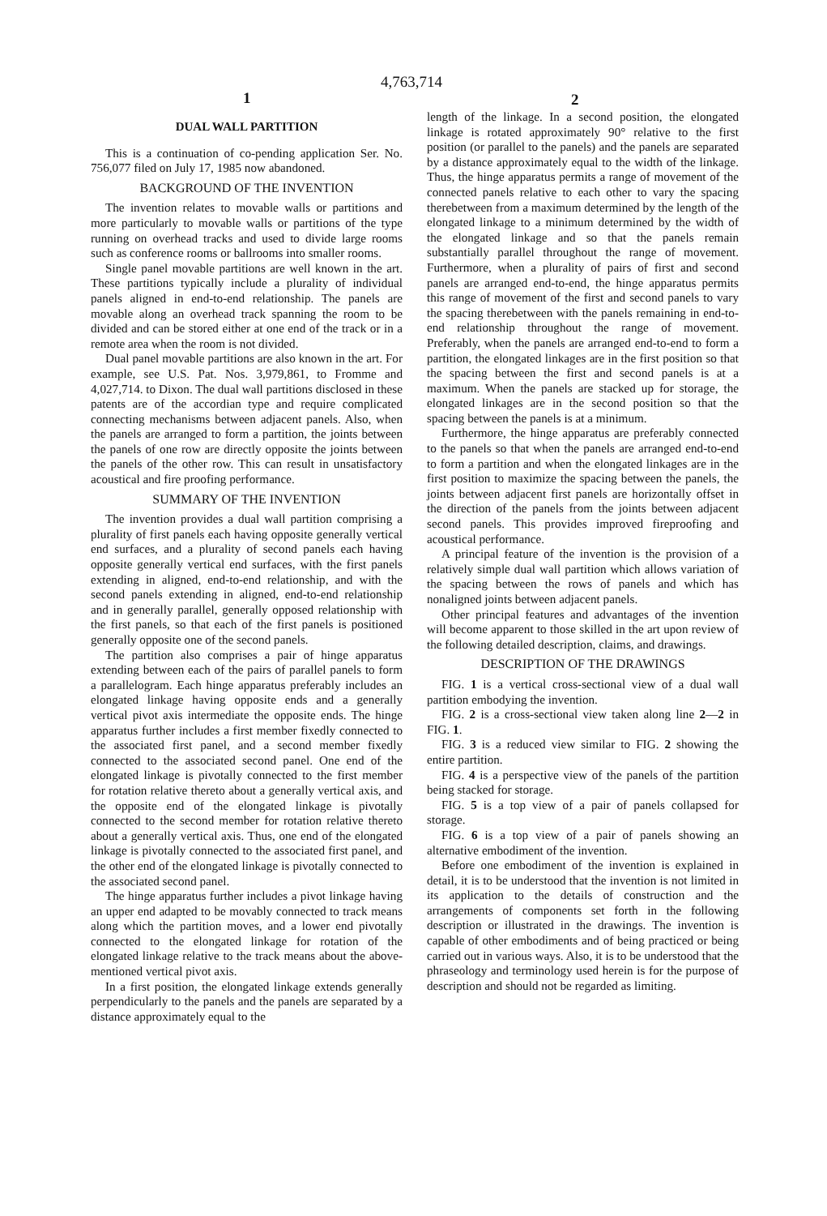1
4,763,714
2
DUAL WALL PARTITION
This is a continuation of co-pending application Ser. No. 756,077 filed on July 17, 1985 now abandoned.
BACKGROUND OF THE INVENTION
The invention relates to movable walls or partitions and more particularly to movable walls or partitions of the type running on overhead tracks and used to divide large rooms such as conference rooms or ballrooms into smaller rooms.
Single panel movable partitions are well known in the art. These partitions typically include a plurality of individual panels aligned in end-to-end relationship. The panels are movable along an overhead track spanning the room to be divided and can be stored either at one end of the track or in a remote area when the room is not divided.
Dual panel movable partitions are also known in the art. For example, see U.S. Pat. Nos. 3,979,861, to Fromme and 4,027,714. to Dixon. The dual wall partitions disclosed in these patents are of the accordian type and require complicated connecting mechanisms between adjacent panels. Also, when the panels are arranged to form a partition, the joints between the panels of one row are directly opposite the joints between the panels of the other row. This can result in unsatisfactory acoustical and fire proofing performance.
SUMMARY OF THE INVENTION
The invention provides a dual wall partition comprising a plurality of first panels each having opposite generally vertical end surfaces, and a plurality of second panels each having opposite generally vertical end surfaces, with the first panels extending in aligned, end-to-end relationship, and with the second panels extending in aligned, end-to-end relationship and in generally parallel, generally opposed relationship with the first panels, so that each of the first panels is positioned generally opposite one of the second panels.
The partition also comprises a pair of hinge apparatus extending between each of the pairs of parallel panels to form a parallelogram. Each hinge apparatus preferably includes an elongated linkage having opposite ends and a generally vertical pivot axis intermediate the opposite ends. The hinge apparatus further includes a first member fixedly connected to the associated first panel, and a second member fixedly connected to the associated second panel. One end of the elongated linkage is pivotally connected to the first member for rotation relative thereto about a generally vertical axis, and the opposite end of the elongated linkage is pivotally connected to the second member for rotation relative thereto about a generally vertical axis. Thus, one end of the elongated linkage is pivotally connected to the associated first panel, and the other end of the elongated linkage is pivotally connected to the associated second panel.
The hinge apparatus further includes a pivot linkage having an upper end adapted to be movably connected to track means along which the partition moves, and a lower end pivotally connected to the elongated linkage for rotation of the elongated linkage relative to the track means about the above-mentioned vertical pivot axis.
In a first position, the elongated linkage extends generally perpendicularly to the panels and the panels are separated by a distance approximately equal to the
length of the linkage. In a second position, the elongated linkage is rotated approximately 90° relative to the first position (or parallel to the panels) and the panels are separated by a distance approximately equal to the width of the linkage. Thus, the hinge apparatus permits a range of movement of the connected panels relative to each other to vary the spacing therebetween from a maximum determined by the length of the elongated linkage to a minimum determined by the width of the elongated linkage and so that the panels remain substantially parallel throughout the range of movement. Furthermore, when a plurality of pairs of first and second panels are arranged end-to-end, the hinge apparatus permits this range of movement of the first and second panels to vary the spacing therebetween with the panels remaining in end-to-end relationship throughout the range of movement. Preferably, when the panels are arranged end-to-end to form a partition, the elongated linkages are in the first position so that the spacing between the first and second panels is at a maximum. When the panels are stacked up for storage, the elongated linkages are in the second position so that the spacing between the panels is at a minimum.
Furthermore, the hinge apparatus are preferably connected to the panels so that when the panels are arranged end-to-end to form a partition and when the elongated linkages are in the first position to maximize the spacing between the panels, the joints between adjacent first panels are horizontally offset in the direction of the panels from the joints between adjacent second panels. This provides improved fireproofing and acoustical performance.
A principal feature of the invention is the provision of a relatively simple dual wall partition which allows variation of the spacing between the rows of panels and which has nonaligned joints between adjacent panels.
Other principal features and advantages of the invention will become apparent to those skilled in the art upon review of the following detailed description, claims, and drawings.
DESCRIPTION OF THE DRAWINGS
FIG. 1 is a vertical cross-sectional view of a dual wall partition embodying the invention.
FIG. 2 is a cross-sectional view taken along line 2—2 in FIG. 1.
FIG. 3 is a reduced view similar to FIG. 2 showing the entire partition.
FIG. 4 is a perspective view of the panels of the partition being stacked for storage.
FIG. 5 is a top view of a pair of panels collapsed for storage.
FIG. 6 is a top view of a pair of panels showing an alternative embodiment of the invention.
Before one embodiment of the invention is explained in detail, it is to be understood that the invention is not limited in its application to the details of construction and the arrangements of components set forth in the following description or illustrated in the drawings. The invention is capable of other embodiments and of being practiced or being carried out in various ways. Also, it is to be understood that the phraseology and terminology used herein is for the purpose of description and should not be regarded as limiting.